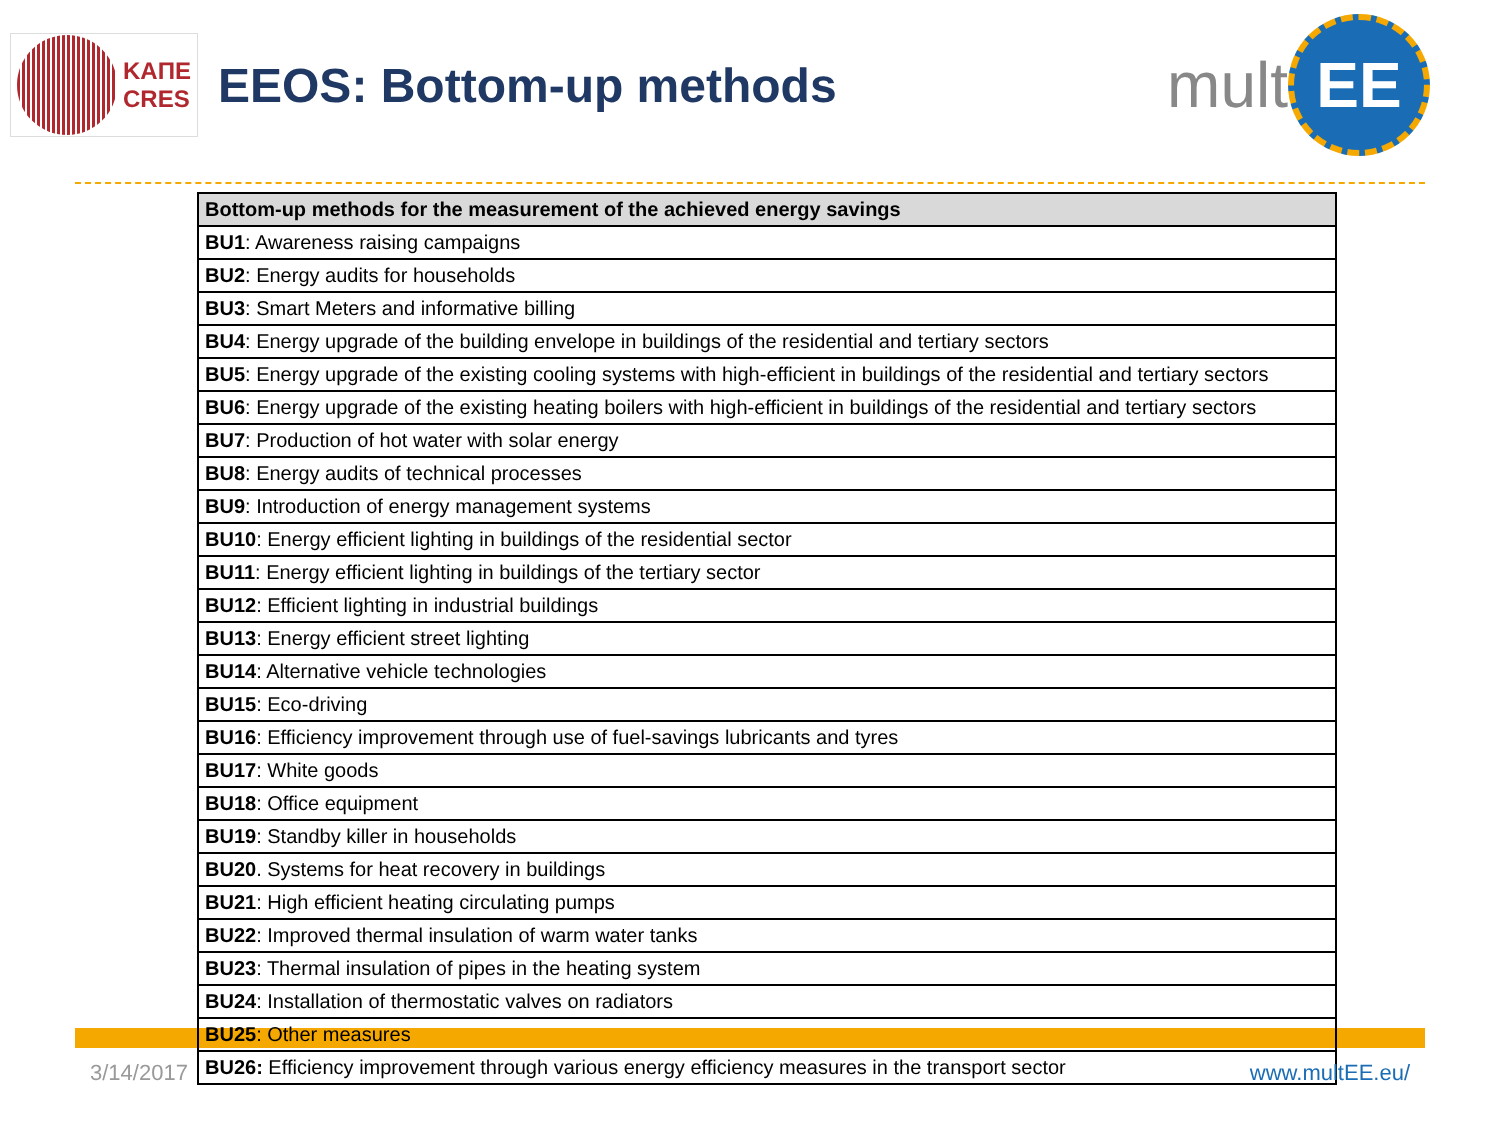ΚΑΠΕ
CRES
EEOS: Bottom-up methods
mult
EE
| Bottom-up methods for the measurement of the achieved energy savings |
| --- |
| BU1 : Awareness raising campaigns |
| BU2 : Energy audits for households |
| BU3 : Smart Meters and informative billing |
| BU4 : Energy upgrade of the building envelope in buildings of the residential and tertiary sectors |
| BU5 : Energy upgrade of the existing cooling systems with high-efficient in buildings of the residential and tertiary sectors |
| BU6 : Energy upgrade of the existing heating boilers with high-efficient in buildings of the residential and tertiary sectors |
| BU7 : Production of hot water with solar energy |
| BU8 : Energy audits of technical processes |
| BU9 : Introduction of energy management systems |
| BU10 : Energy efficient lighting in buildings of the residential sector |
| BU11 : Energy efficient lighting in buildings of the tertiary sector |
| BU12 : Efficient lighting in industrial buildings |
| BU13 : Energy efficient street lighting |
| BU14 : Alternative vehicle technologies |
| BU15 : Eco-driving |
| BU16 : Efficiency improvement through use of fuel-savings lubricants and tyres |
| BU17 : White goods |
| BU18 : Office equipment |
| BU19 : Standby killer in households |
| BU20 . Systems for heat recovery in buildings |
| BU21 : High efficient heating circulating pumps |
| BU22 : Improved thermal insulation of warm water tanks |
| BU23 : Thermal insulation of pipes in the heating system |
| BU24 : Installation of thermostatic valves on radiators |
| BU25 : Other measures |
| BU26: Efficiency improvement through various energy efficiency measures in the transport sector |
3/14/2017 www.multEE.eu/